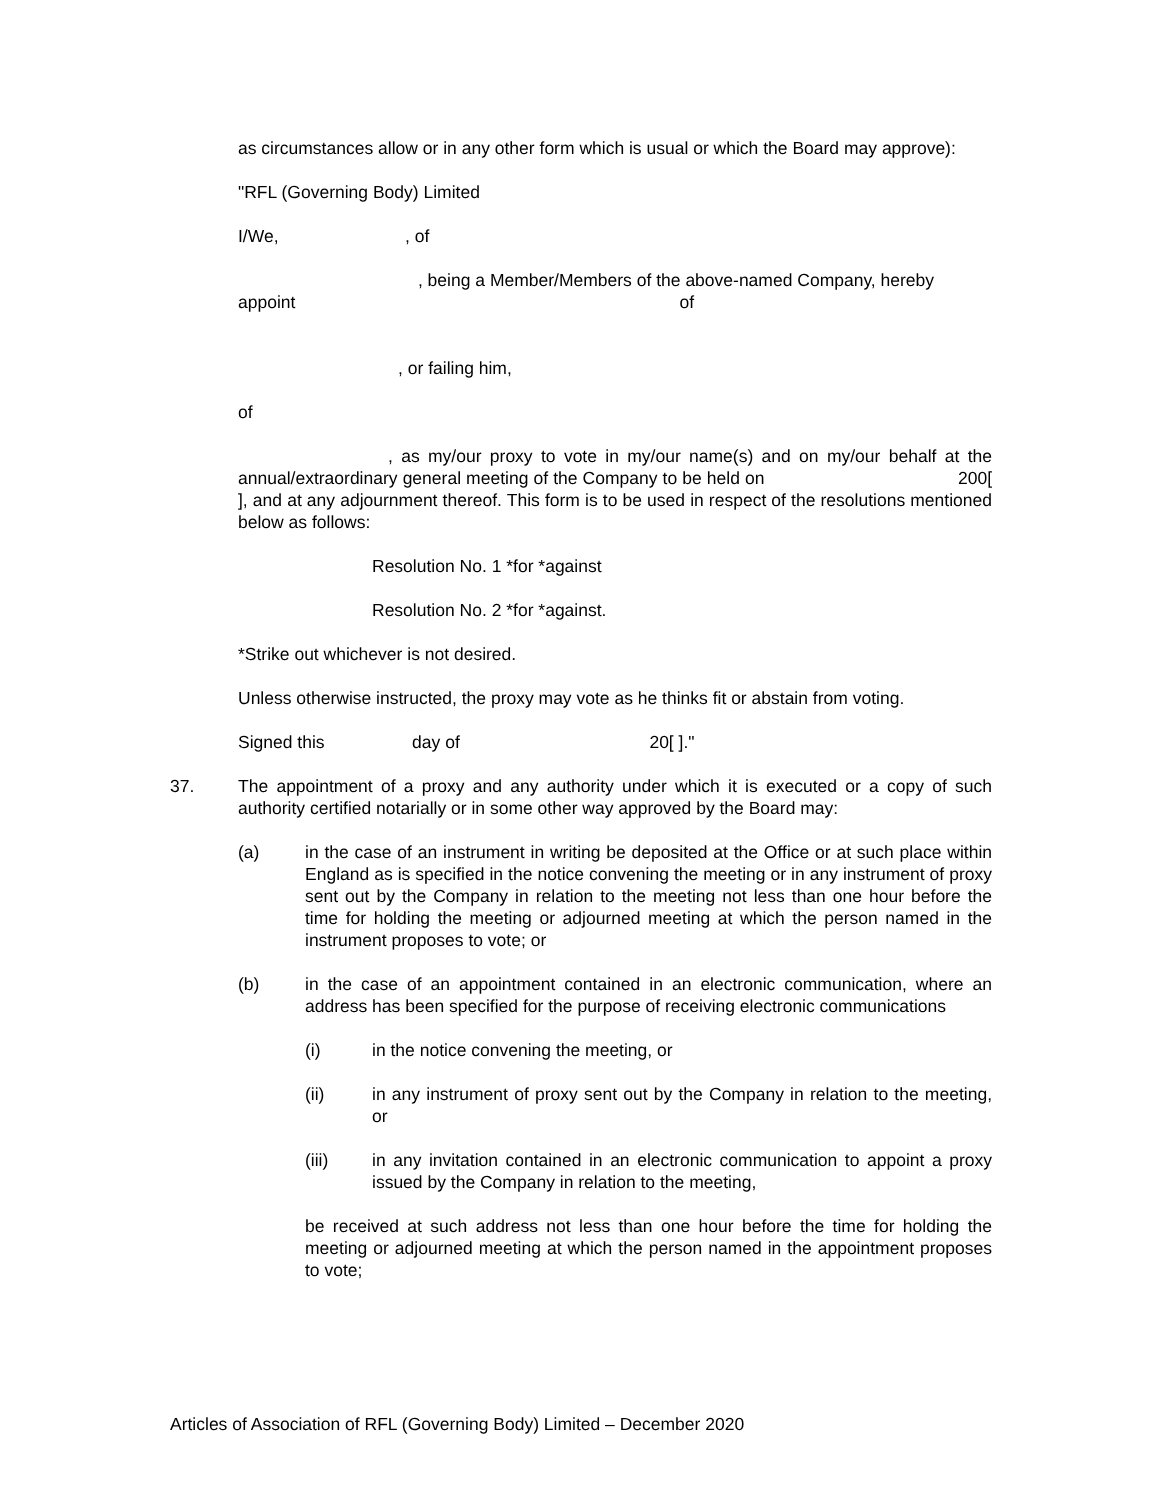as circumstances allow or in any other form which is usual or which the Board may approve):
"RFL (Governing Body) Limited
I/We, , of
, being a Member/Members of the above-named Company, hereby
appoint of
, or failing him,
of
, as my/our proxy to vote in my/our name(s) and on my/our behalf at the annual/extraordinary general meeting of the Company to be held on 200[ ], and at any adjournment thereof. This form is to be used in respect of the resolutions mentioned below as follows:
Resolution No. 1 *for *against
Resolution No. 2 *for *against.
*Strike out whichever is not desired.
Unless otherwise instructed, the proxy may vote as he thinks fit or abstain from voting.
Signed this day of 20[ ]."
37. The appointment of a proxy and any authority under which it is executed or a copy of such authority certified notarially or in some other way approved by the Board may:
(a) in the case of an instrument in writing be deposited at the Office or at such place within England as is specified in the notice convening the meeting or in any instrument of proxy sent out by the Company in relation to the meeting not less than one hour before the time for holding the meeting or adjourned meeting at which the person named in the instrument proposes to vote; or
(b) in the case of an appointment contained in an electronic communication, where an address has been specified for the purpose of receiving electronic communications
(i) in the notice convening the meeting, or
(ii) in any instrument of proxy sent out by the Company in relation to the meeting, or
(iii) in any invitation contained in an electronic communication to appoint a proxy issued by the Company in relation to the meeting,
be received at such address not less than one hour before the time for holding the meeting or adjourned meeting at which the person named in the appointment proposes to vote;
Articles of Association of RFL (Governing Body) Limited – December 2020